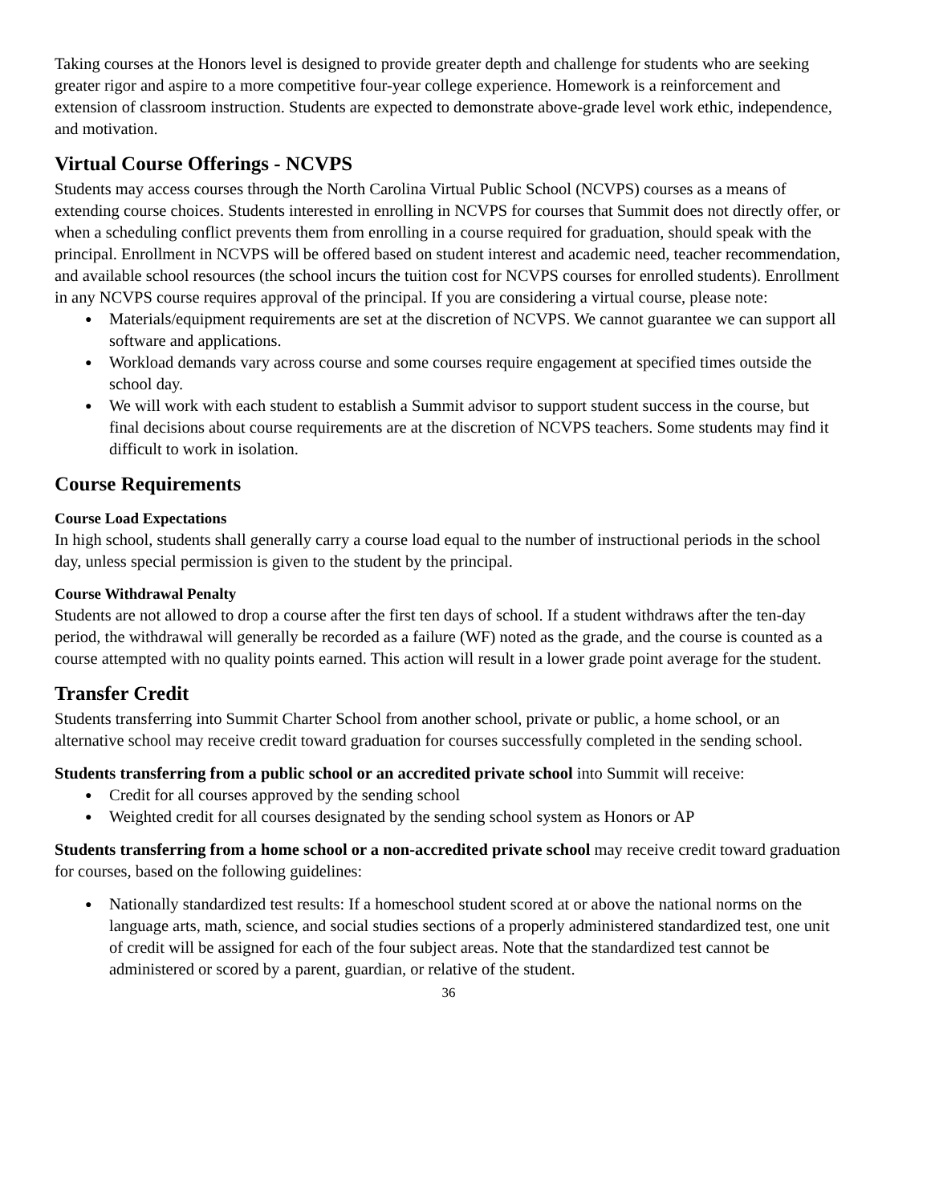Taking courses at the Honors level is designed to provide greater depth and challenge for students who are seeking greater rigor and aspire to a more competitive four-year college experience. Homework is a reinforcement and extension of classroom instruction. Students are expected to demonstrate above-grade level work ethic, independence, and motivation.
Virtual Course Offerings - NCVPS
Students may access courses through the North Carolina Virtual Public School (NCVPS) courses as a means of extending course choices. Students interested in enrolling in NCVPS for courses that Summit does not directly offer, or when a scheduling conflict prevents them from enrolling in a course required for graduation, should speak with the principal. Enrollment in NCVPS will be offered based on student interest and academic need, teacher recommendation, and available school resources (the school incurs the tuition cost for NCVPS courses for enrolled students). Enrollment in any NCVPS course requires approval of the principal. If you are considering a virtual course, please note:
● Materials/equipment requirements are set at the discretion of NCVPS. We cannot guarantee we can support all software and applications.
● Workload demands vary across course and some courses require engagement at specified times outside the school day.
● We will work with each student to establish a Summit advisor to support student success in the course, but final decisions about course requirements are at the discretion of NCVPS teachers. Some students may find it difficult to work in isolation.
Course Requirements
Course Load Expectations
In high school, students shall generally carry a course load equal to the number of instructional periods in the school day, unless special permission is given to the student by the principal.
Course Withdrawal Penalty
Students are not allowed to drop a course after the first ten days of school. If a student withdraws after the ten-day period, the withdrawal will generally be recorded as a failure (WF) noted as the grade, and the course is counted as a course attempted with no quality points earned. This action will result in a lower grade point average for the student.
Transfer Credit
Students transferring into Summit Charter School from another school, private or public, a home school, or an alternative school may receive credit toward graduation for courses successfully completed in the sending school.
Students transferring from a public school or an accredited private school into Summit will receive:
● Credit for all courses approved by the sending school
● Weighted credit for all courses designated by the sending school system as Honors or AP
Students transferring from a home school or a non-accredited private school may receive credit toward graduation for courses, based on the following guidelines:
● Nationally standardized test results: If a homeschool student scored at or above the national norms on the language arts, math, science, and social studies sections of a properly administered standardized test, one unit of credit will be assigned for each of the four subject areas. Note that the standardized test cannot be administered or scored by a parent, guardian, or relative of the student.
36